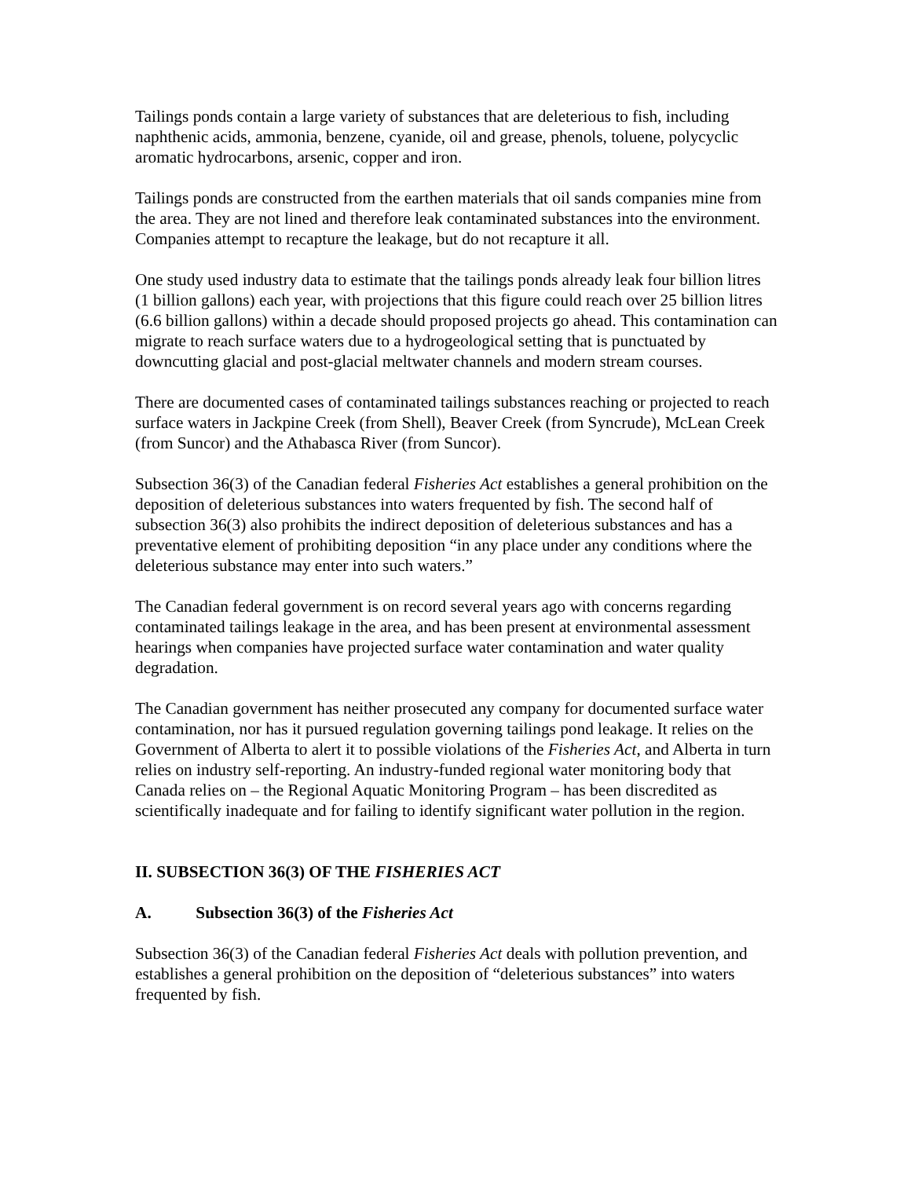Tailings ponds contain a large variety of substances that are deleterious to fish, including naphthenic acids, ammonia, benzene, cyanide, oil and grease, phenols, toluene, polycyclic aromatic hydrocarbons, arsenic, copper and iron.
Tailings ponds are constructed from the earthen materials that oil sands companies mine from the area. They are not lined and therefore leak contaminated substances into the environment. Companies attempt to recapture the leakage, but do not recapture it all.
One study used industry data to estimate that the tailings ponds already leak four billion litres (1 billion gallons) each year, with projections that this figure could reach over 25 billion litres (6.6 billion gallons) within a decade should proposed projects go ahead. This contamination can migrate to reach surface waters due to a hydrogeological setting that is punctuated by downcutting glacial and post-glacial meltwater channels and modern stream courses.
There are documented cases of contaminated tailings substances reaching or projected to reach surface waters in Jackpine Creek (from Shell), Beaver Creek (from Syncrude), McLean Creek (from Suncor) and the Athabasca River (from Suncor).
Subsection 36(3) of the Canadian federal Fisheries Act establishes a general prohibition on the deposition of deleterious substances into waters frequented by fish. The second half of subsection 36(3) also prohibits the indirect deposition of deleterious substances and has a preventative element of prohibiting deposition “in any place under any conditions where the deleterious substance may enter into such waters.”
The Canadian federal government is on record several years ago with concerns regarding contaminated tailings leakage in the area, and has been present at environmental assessment hearings when companies have projected surface water contamination and water quality degradation.
The Canadian government has neither prosecuted any company for documented surface water contamination, nor has it pursued regulation governing tailings pond leakage. It relies on the Government of Alberta to alert it to possible violations of the Fisheries Act, and Alberta in turn relies on industry self-reporting. An industry-funded regional water monitoring body that Canada relies on – the Regional Aquatic Monitoring Program – has been discredited as scientifically inadequate and for failing to identify significant water pollution in the region.
II. SUBSECTION 36(3) OF THE FISHERIES ACT
A. Subsection 36(3) of the Fisheries Act
Subsection 36(3) of the Canadian federal Fisheries Act deals with pollution prevention, and establishes a general prohibition on the deposition of “deleterious substances” into waters frequented by fish.